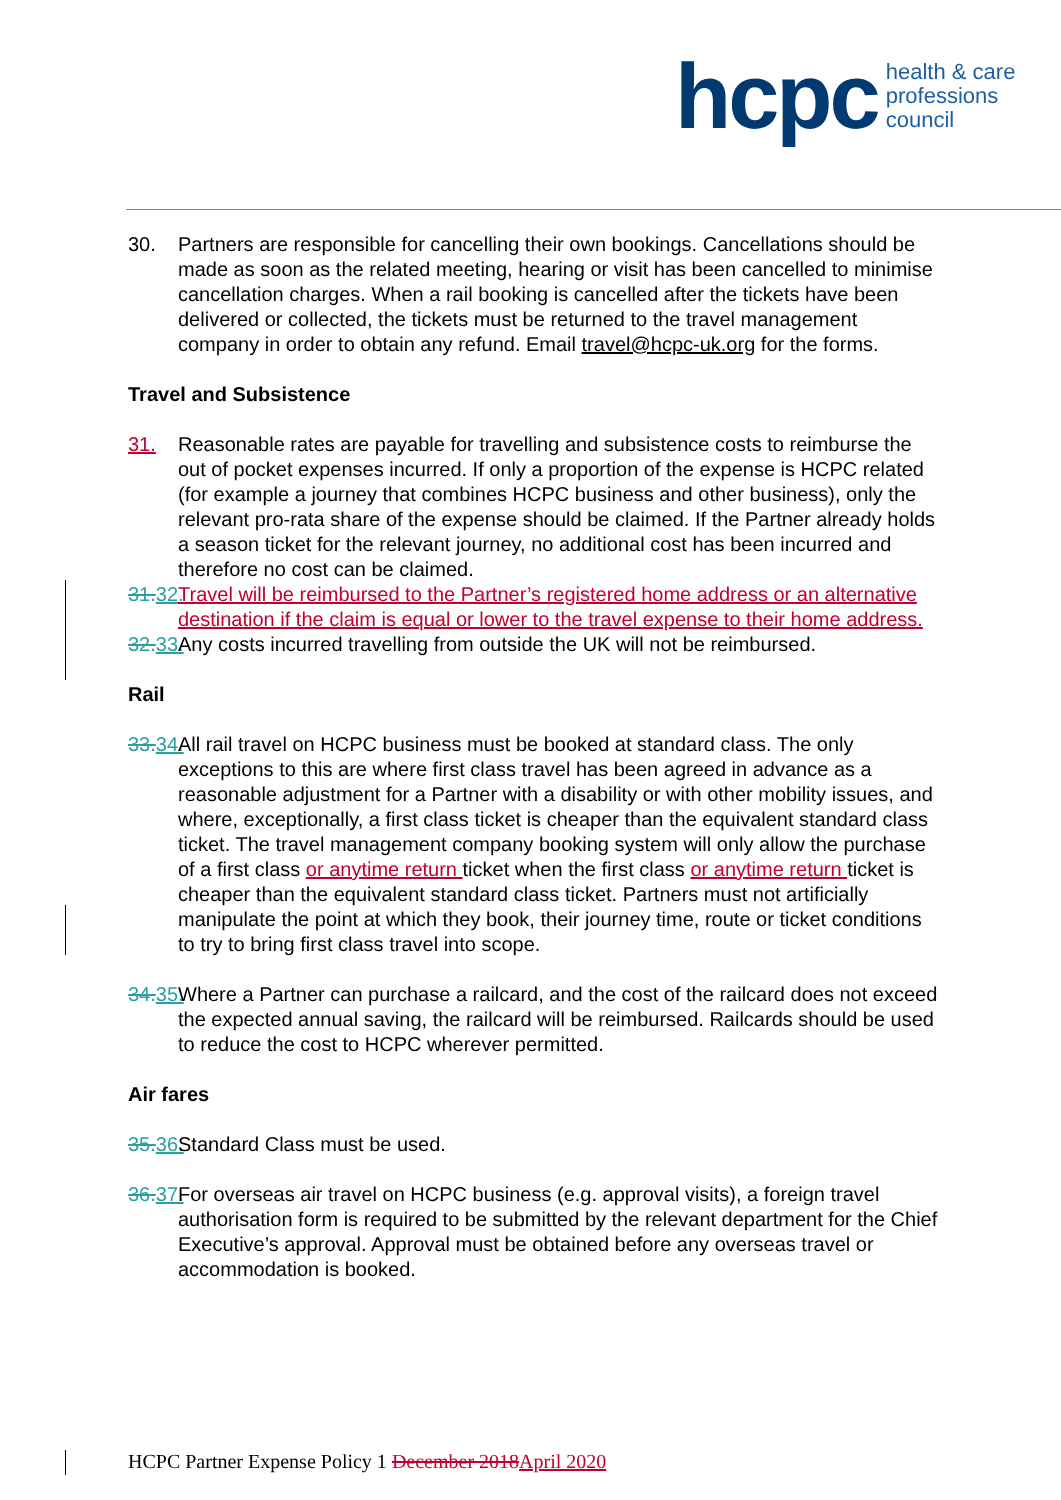hcpc health & care
professions
council
30. Partners are responsible for cancelling their own bookings. Cancellations should be made as soon as the related meeting, hearing or visit has been cancelled to minimise cancellation charges. When a rail booking is cancelled after the tickets have been delivered or collected, the tickets must be returned to the travel management company in order to obtain any refund. Email travel@hcpc-uk.org for the forms.
Travel and Subsistence
31. Reasonable rates are payable for travelling and subsistence costs to reimburse the out of pocket expenses incurred. If only a proportion of the expense is HCPC related (for example a journey that combines HCPC business and other business), only the relevant pro-rata share of the expense should be claimed. If the Partner already holds a season ticket for the relevant journey, no additional cost has been incurred and therefore no cost can be claimed.
31. 32. Travel will be reimbursed to the Partner’s registered home address or an alternative destination if the claim is equal or lower to the travel expense to their home address.
32. 33. Any costs incurred travelling from outside the UK will not be reimbursed.
Rail
33. 34. All rail travel on HCPC business must be booked at standard class. The only exceptions to this are where first class travel has been agreed in advance as a reasonable adjustment for a Partner with a disability or with other mobility issues, and where, exceptionally, a first class ticket is cheaper than the equivalent standard class ticket. The travel management company booking system will only allow the purchase of a first class or anytime return ticket when the first class or anytime return ticket is cheaper than the equivalent standard class ticket. Partners must not artificially manipulate the point at which they book, their journey time, route or ticket conditions to try to bring first class travel into scope.
34. 35. Where a Partner can purchase a railcard, and the cost of the railcard does not exceed the expected annual saving, the railcard will be reimbursed. Railcards should be used to reduce the cost to HCPC wherever permitted.
Air fares
35. 36. Standard Class must be used.
36. 37. For overseas air travel on HCPC business (e.g. approval visits), a foreign travel authorisation form is required to be submitted by the relevant department for the Chief Executive’s approval. Approval must be obtained before any overseas travel or accommodation is booked.
HCPC Partner Expense Policy 1 December 2018 April 2020